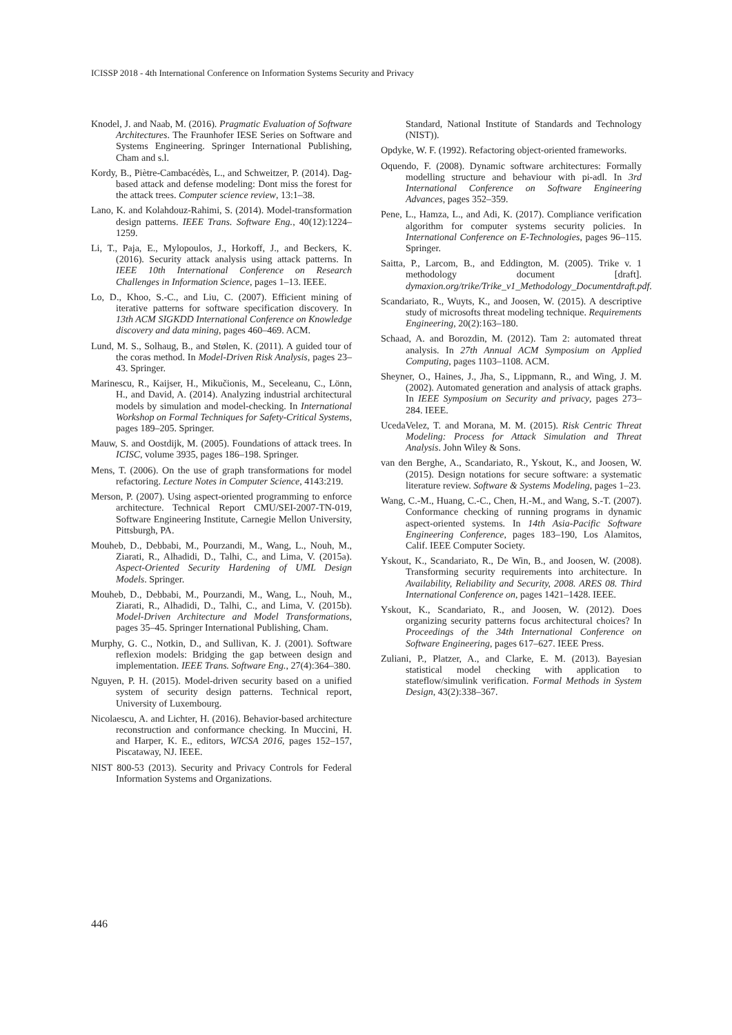ICISSP 2018 - 4th International Conference on Information Systems Security and Privacy
Knodel, J. and Naab, M. (2016). Pragmatic Evaluation of Software Architectures. The Fraunhofer IESE Series on Software and Systems Engineering. Springer International Publishing, Cham and s.l.
Kordy, B., Piètre-Cambacédès, L., and Schweitzer, P. (2014). Dag-based attack and defense modeling: Dont miss the forest for the attack trees. Computer science review, 13:1–38.
Lano, K. and Kolahdouz-Rahimi, S. (2014). Model-transformation design patterns. IEEE Trans. Software Eng., 40(12):1224–1259.
Li, T., Paja, E., Mylopoulos, J., Horkoff, J., and Beckers, K. (2016). Security attack analysis using attack patterns. In IEEE 10th International Conference on Research Challenges in Information Science, pages 1–13. IEEE.
Lo, D., Khoo, S.-C., and Liu, C. (2007). Efficient mining of iterative patterns for software specification discovery. In 13th ACM SIGKDD International Conference on Knowledge discovery and data mining, pages 460–469. ACM.
Lund, M. S., Solhaug, B., and Stølen, K. (2011). A guided tour of the coras method. In Model-Driven Risk Analysis, pages 23–43. Springer.
Marinescu, R., Kaijser, H., Mikučionis, M., Seceleanu, C., Lönn, H., and David, A. (2014). Analyzing industrial architectural models by simulation and model-checking. In International Workshop on Formal Techniques for Safety-Critical Systems, pages 189–205. Springer.
Mauw, S. and Oostdijk, M. (2005). Foundations of attack trees. In ICISC, volume 3935, pages 186–198. Springer.
Mens, T. (2006). On the use of graph transformations for model refactoring. Lecture Notes in Computer Science, 4143:219.
Merson, P. (2007). Using aspect-oriented programming to enforce architecture. Technical Report CMU/SEI-2007-TN-019, Software Engineering Institute, Carnegie Mellon University, Pittsburgh, PA.
Mouheb, D., Debbabi, M., Pourzandi, M., Wang, L., Nouh, M., Ziarati, R., Alhadidi, D., Talhi, C., and Lima, V. (2015a). Aspect-Oriented Security Hardening of UML Design Models. Springer.
Mouheb, D., Debbabi, M., Pourzandi, M., Wang, L., Nouh, M., Ziarati, R., Alhadidi, D., Talhi, C., and Lima, V. (2015b). Model-Driven Architecture and Model Transformations, pages 35–45. Springer International Publishing, Cham.
Murphy, G. C., Notkin, D., and Sullivan, K. J. (2001). Software reflexion models: Bridging the gap between design and implementation. IEEE Trans. Software Eng., 27(4):364–380.
Nguyen, P. H. (2015). Model-driven security based on a unified system of security design patterns. Technical report, University of Luxembourg.
Nicolaescu, A. and Lichter, H. (2016). Behavior-based architecture reconstruction and conformance checking. In Muccini, H. and Harper, K. E., editors, WICSA 2016, pages 152–157, Piscataway, NJ. IEEE.
NIST 800-53 (2013). Security and Privacy Controls for Federal Information Systems and Organizations.
Standard, National Institute of Standards and Technology (NIST)).
Opdyke, W. F. (1992). Refactoring object-oriented frameworks.
Oquendo, F. (2008). Dynamic software architectures: Formally modelling structure and behaviour with pi-adl. In 3rd International Conference on Software Engineering Advances, pages 352–359.
Pene, L., Hamza, L., and Adi, K. (2017). Compliance verification algorithm for computer systems security policies. In International Conference on E-Technologies, pages 96–115. Springer.
Saitta, P., Larcom, B., and Eddington, M. (2005). Trike v. 1 methodology document [draft]. dymaxion.org/trike/Trike_v1_Methodology_Documentdraft.pdf.
Scandariato, R., Wuyts, K., and Joosen, W. (2015). A descriptive study of microsofts threat modeling technique. Requirements Engineering, 20(2):163–180.
Schaad, A. and Borozdin, M. (2012). Tam 2: automated threat analysis. In 27th Annual ACM Symposium on Applied Computing, pages 1103–1108. ACM.
Sheyner, O., Haines, J., Jha, S., Lippmann, R., and Wing, J. M. (2002). Automated generation and analysis of attack graphs. In IEEE Symposium on Security and privacy, pages 273–284. IEEE.
UcedaVelez, T. and Morana, M. M. (2015). Risk Centric Threat Modeling: Process for Attack Simulation and Threat Analysis. John Wiley & Sons.
van den Berghe, A., Scandariato, R., Yskout, K., and Joosen, W. (2015). Design notations for secure software: a systematic literature review. Software & Systems Modeling, pages 1–23.
Wang, C.-M., Huang, C.-C., Chen, H.-M., and Wang, S.-T. (2007). Conformance checking of running programs in dynamic aspect-oriented systems. In 14th Asia-Pacific Software Engineering Conference, pages 183–190, Los Alamitos, Calif. IEEE Computer Society.
Yskout, K., Scandariato, R., De Win, B., and Joosen, W. (2008). Transforming security requirements into architecture. In Availability, Reliability and Security, 2008. ARES 08. Third International Conference on, pages 1421–1428. IEEE.
Yskout, K., Scandariato, R., and Joosen, W. (2012). Does organizing security patterns focus architectural choices? In Proceedings of the 34th International Conference on Software Engineering, pages 617–627. IEEE Press.
Zuliani, P., Platzer, A., and Clarke, E. M. (2013). Bayesian statistical model checking with application to stateflow/simulink verification. Formal Methods in System Design, 43(2):338–367.
446